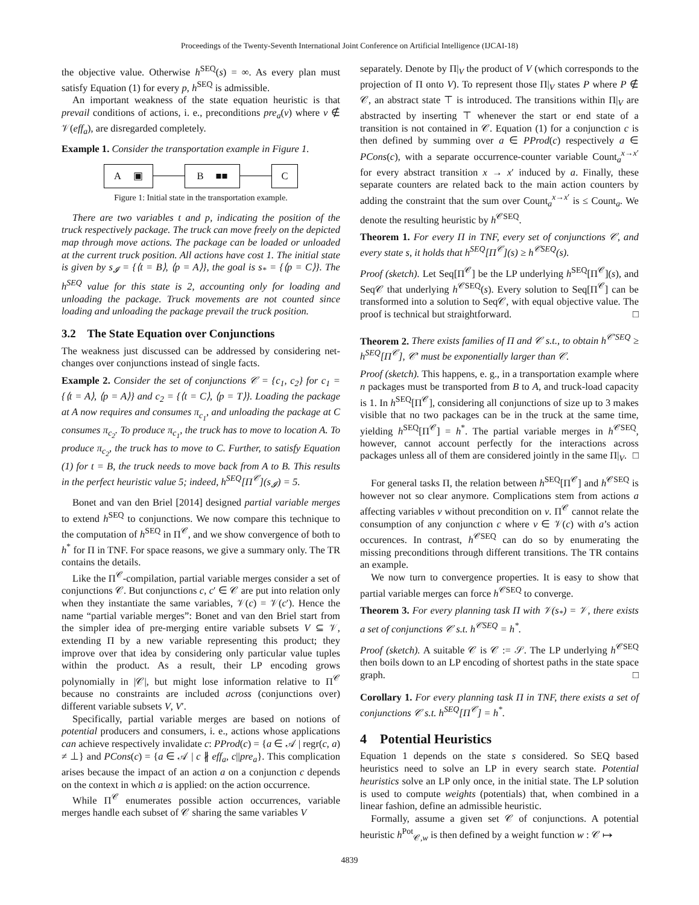Proceedings of the Twenty-Seventh International Joint Conference on Artificial Intelligence (IJCAI-18)
the objective value. Otherwise h<sup>SEQ</sup>(s) = ∞. As every plan must satisfy Equation (1) for every p, h<sup>SEQ</sup> is admissible.
An important weakness of the state equation heuristic is that prevail conditions of actions, i. e., preconditions pre<sub>a</sub>(v) where v ∉ 𝒱(eff<sub>a</sub>), are disregarded completely.
Example 1. Consider the transportation example in Figure 1.
A ▣ B ■■ C
Figure 1: Initial state in the transportation example.
There are two variables t and p, indicating the position of the truck respectively package. The truck can move freely on the depicted map through move actions. The package can be loaded or unloaded at the current truck position. All actions have cost 1. The initial state is given by s<sub>𝓘</sub> = {⟨t = B⟩, ⟨p = A⟩}, the goal is s<sub>*</sub> = {⟨p = C⟩}. The h<sup>SEQ</sup> value for this state is 2, accounting only for loading and unloading the package. Truck movements are not counted since loading and unloading the package prevail the truck position.
3.2 The State Equation over Conjunctions
The weakness just discussed can be addressed by considering net-changes over conjunctions instead of single facts.
Example 2. Consider the set of conjunctions 𝒞 = {c<sub>1</sub>, c<sub>2</sub>} for c<sub>1</sub> = {⟨t = A⟩, ⟨p = A⟩} and c<sub>2</sub> = {⟨t = C⟩, ⟨p = T⟩}. Loading the package at A now requires and consumes π<sub>c<sub>1</sub></sub>, and unloading the package at C consumes π<sub>c<sub>2</sub></sub>. To produce π<sub>c<sub>1</sub></sub>, the truck has to move to location A. To produce π<sub>c<sub>2</sub></sub>, the truck has to move to C. Further, to satisfy Equation (1) for t = B, the truck needs to move back from A to B. This results in the perfect heuristic value 5; indeed, h<sup>SEQ</sup>[Π<sup>𝒞</sup>](s<sub>𝓘</sub>) = 5.
Bonet and van den Briel [2014] designed partial variable merges to extend h<sup>SEQ</sup> to conjunctions. We now compare this technique to the computation of h<sup>SEQ</sup> in Π<sup>𝒞</sup>, and we show convergence of both to h<sup>*</sup> for Π in TNF. For space reasons, we give a summary only. The TR contains the details.
Like the Π<sup>𝒞</sup>-compilation, partial variable merges consider a set of conjunctions 𝒞. But conjunctions c, c′ ∈ 𝒞 are put into relation only when they instantiate the same variables, 𝒱(c) = 𝒱(c′). Hence the name “partial variable merges”: Bonet and van den Briel start from the simpler idea of pre-merging entire variable subsets V ⊆ 𝒱, extending Π by a new variable representing this product; they improve over that idea by considering only particular value tuples within the product. As a result, their LP encoding grows polynomially in |𝒞|, but might lose information relative to Π<sup>𝒞</sup> because no constraints are included across (conjunctions over) different variable subsets V, V′.
Specifically, partial variable merges are based on notions of potential producers and consumers, i. e., actions whose applications can achieve respectively invalidate c: PProd(c) = {a ∈ 𝒜 | regr(c, a) ≠ ⊥} and PCons(c) = {a ∈ 𝒜 | c ∦ eff<sub>a</sub>, c||pre<sub>a</sub>}. This complication arises because the impact of an action a on a conjunction c depends on the context in which a is applied: on the action occurrence.
While Π<sup>𝒞</sup> enumerates possible action occurrences, variable merges handle each subset of 𝒞 sharing the same variables V
separately. Denote by Π|<sub>V</sub> the product of V (which corresponds to the projection of Π onto V). To represent those Π|<sub>V</sub> states P where P ∉ 𝒞, an abstract state ⊤ is introduced. The transitions within Π|<sub>V</sub> are abstracted by inserting ⊤ whenever the start or end state of a transition is not contained in 𝒞. Equation (1) for a conjunction c is then defined by summing over a ∈ PProd(c) respectively a ∈ PCons(c), with a separate occurrence-counter variable Count<sub>a</sub><sup>x→x′</sup> for every abstract transition x → x′ induced by a. Finally, these separate counters are related back to the main action counters by adding the constraint that the sum over Count<sub>a</sub><sup>x→x′</sup> is ≤ Count<sub>a</sub>. We denote the resulting heuristic by h<sup>𝒞SEQ</sup>.
Theorem 1. For every Π in TNF, every set of conjunctions 𝒞, and every state s, it holds that h<sup>SEQ</sup>[Π<sup>𝒞</sup>](s) ≥ h<sup>𝒞SEQ</sup>(s).
Proof (sketch). Let Seq[Π<sup>𝒞</sup>] be the LP underlying h<sup>SEQ</sup>[Π<sup>𝒞</sup>](s), and Seq𝒞 that underlying h<sup>𝒞SEQ</sup>(s). Every solution to Seq[Π<sup>𝒞</sup>] can be transformed into a solution to Seq𝒞, with equal objective value. The proof is technical but straightforward. □
Theorem 2. There exists families of Π and 𝒞 s.t., to obtain h<sup>𝒞′SEQ</sup> ≥ h<sup>SEQ</sup>[Π<sup>𝒞</sup>], 𝒞′ must be exponentially larger than 𝒞.
Proof (sketch). This happens, e. g., in a transportation example where n packages must be transported from B to A, and truck-load capacity is 1. In h<sup>SEQ</sup>[Π<sup>𝒞</sup>], considering all conjunctions of size up to 3 makes visible that no two packages can be in the truck at the same time, yielding h<sup>SEQ</sup>[Π<sup>𝒞</sup>] = h<sup>*</sup>. The partial variable merges in h<sup>𝒞SEQ</sup>, however, cannot account perfectly for the interactions across packages unless all of them are considered jointly in the same Π|<sub>V</sub>. □
For general tasks Π, the relation between h<sup>SEQ</sup>[Π<sup>𝒞</sup>] and h<sup>𝒞SEQ</sup> is however not so clear anymore. Complications stem from actions a affecting variables v without precondition on v. Π<sup>𝒞</sup> cannot relate the consumption of any conjunction c where v ∈ 𝒱(c) with a’s action occurences. In contrast, h<sup>𝒞SEQ</sup> can do so by enumerating the missing preconditions through different transitions. The TR contains an example.
We now turn to convergence properties. It is easy to show that partial variable merges can force h<sup>𝒞SEQ</sup> to converge.
Theorem 3. For every planning task Π with 𝒱(s<sub>*</sub>) = 𝒱, there exists a set of conjunctions 𝒞 s.t. h<sup>𝒞SEQ</sup> = h<sup>*</sup>.
Proof (sketch). A suitable 𝒞 is 𝒞 := 𝒮. The LP underlying h<sup>𝒞SEQ</sup> then boils down to an LP encoding of shortest paths in the state space graph. □
Corollary 1. For every planning task Π in TNF, there exists a set of conjunctions 𝒞 s.t. h<sup>SEQ</sup>[Π<sup>𝒞</sup>] = h<sup>*</sup>.
4 Potential Heuristics
Equation 1 depends on the state s considered. So SEQ based heuristics need to solve an LP in every search state. Potential heuristics solve an LP only once, in the initial state. The LP solution is used to compute weights (potentials) that, when combined in a linear fashion, define an admissible heuristic.
Formally, assume a given set 𝒞 of conjunctions. A potential heuristic h<sup>Pot</sup><sub>𝒞,w</sub> is then defined by a weight function w : 𝒞 ↦
4839